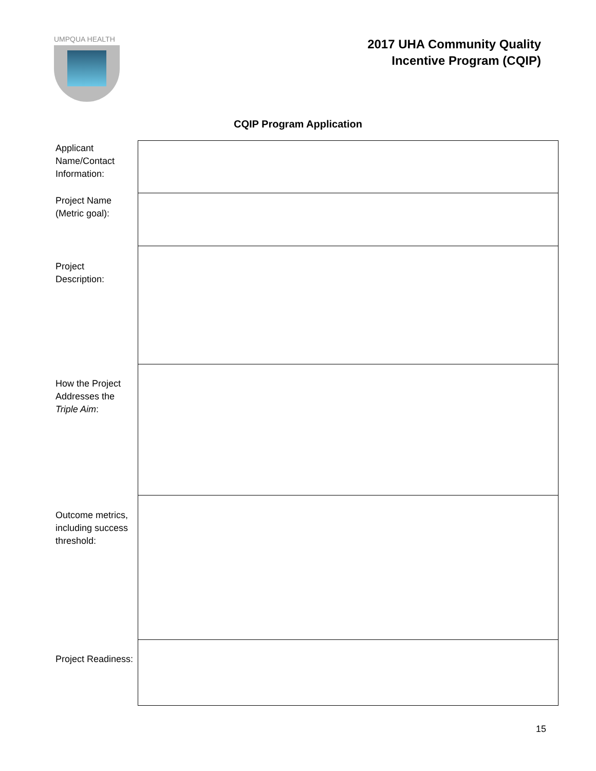UMPQUA HEALTH
2017 UHA Community Quality
Incentive Program (CQIP)
CQIP Program Application
| Applicant Name/Contact Information: | |
| Project Name (Metric goal): | |
| Project Description: | |
| How the Project Addresses the Triple Aim : | |
| Outcome metrics, including success threshold: | |
| Project Readiness: | |
15